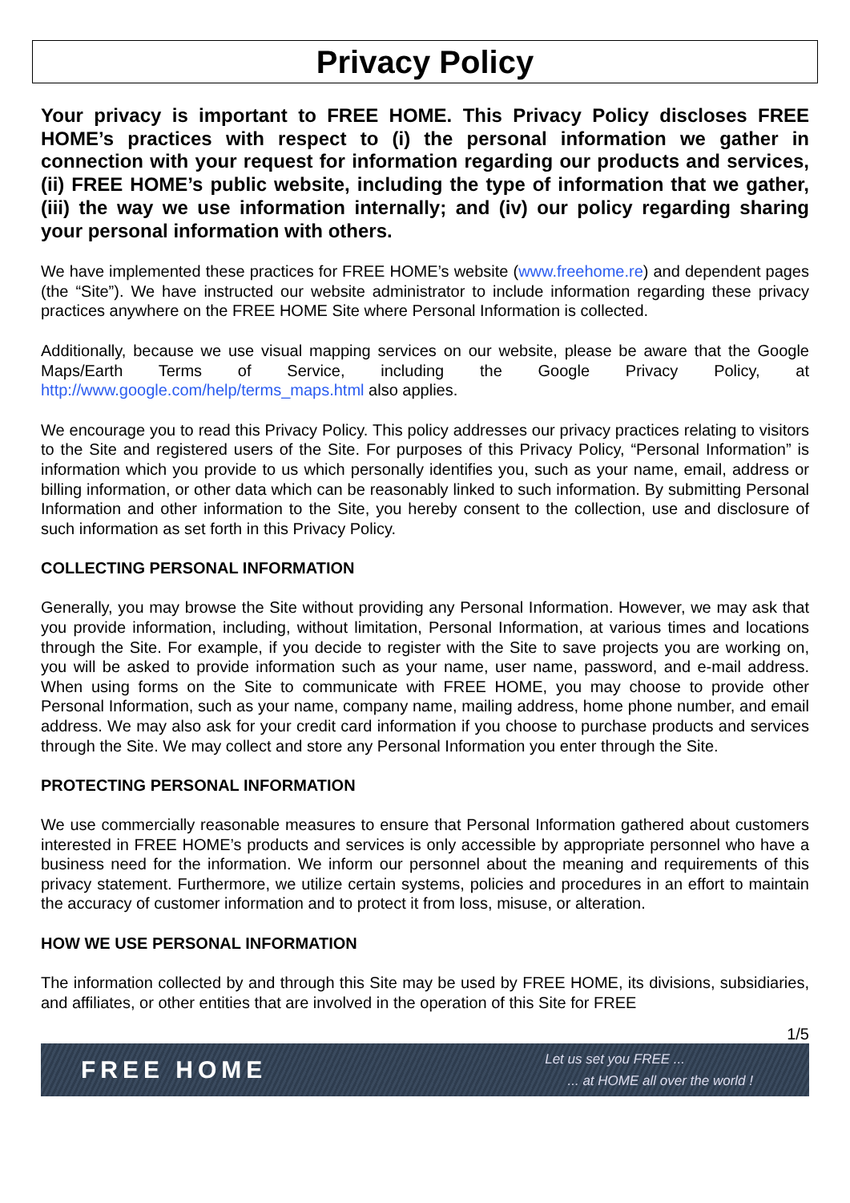Privacy Policy
Your privacy is important to FREE HOME. This Privacy Policy discloses FREE HOME’s practices with respect to (i) the personal information we gather in connection with your request for information regarding our products and services, (ii) FREE HOME’s public website, including the type of information that we gather, (iii) the way we use information internally; and (iv) our policy regarding sharing your personal information with others.
We have implemented these practices for FREE HOME’s website (www.freehome.re) and dependent pages (the “Site”). We have instructed our website administrator to include information regarding these privacy practices anywhere on the FREE HOME Site where Personal Information is collected.
Additionally, because we use visual mapping services on our website, please be aware that the Google Maps/Earth Terms of Service, including the Google Privacy Policy, at http://www.google.com/help/terms_maps.html also applies.
We encourage you to read this Privacy Policy. This policy addresses our privacy practices relating to visitors to the Site and registered users of the Site. For purposes of this Privacy Policy, “Personal Information” is information which you provide to us which personally identifies you, such as your name, email, address or billing information, or other data which can be reasonably linked to such information. By submitting Personal Information and other information to the Site, you hereby consent to the collection, use and disclosure of such information as set forth in this Privacy Policy.
COLLECTING PERSONAL INFORMATION
Generally, you may browse the Site without providing any Personal Information. However, we may ask that you provide information, including, without limitation, Personal Information, at various times and locations through the Site. For example, if you decide to register with the Site to save projects you are working on, you will be asked to provide information such as your name, user name, password, and e-mail address. When using forms on the Site to communicate with FREE HOME, you may choose to provide other Personal Information, such as your name, company name, mailing address, home phone number, and email address. We may also ask for your credit card information if you choose to purchase products and services through the Site. We may collect and store any Personal Information you enter through the Site.
PROTECTING PERSONAL INFORMATION
We use commercially reasonable measures to ensure that Personal Information gathered about customers interested in FREE HOME’s products and services is only accessible by appropriate personnel who have a business need for the information. We inform our personnel about the meaning and requirements of this privacy statement. Furthermore, we utilize certain systems, policies and procedures in an effort to maintain the accuracy of customer information and to protect it from loss, misuse, or alteration.
HOW WE USE PERSONAL INFORMATION
The information collected by and through this Site may be used by FREE HOME, its divisions, subsidiaries, and affiliates, or other entities that are involved in the operation of this Site for FREE
1/5
FREE HOME
Let us set you FREE ...
... at HOME all over the world !